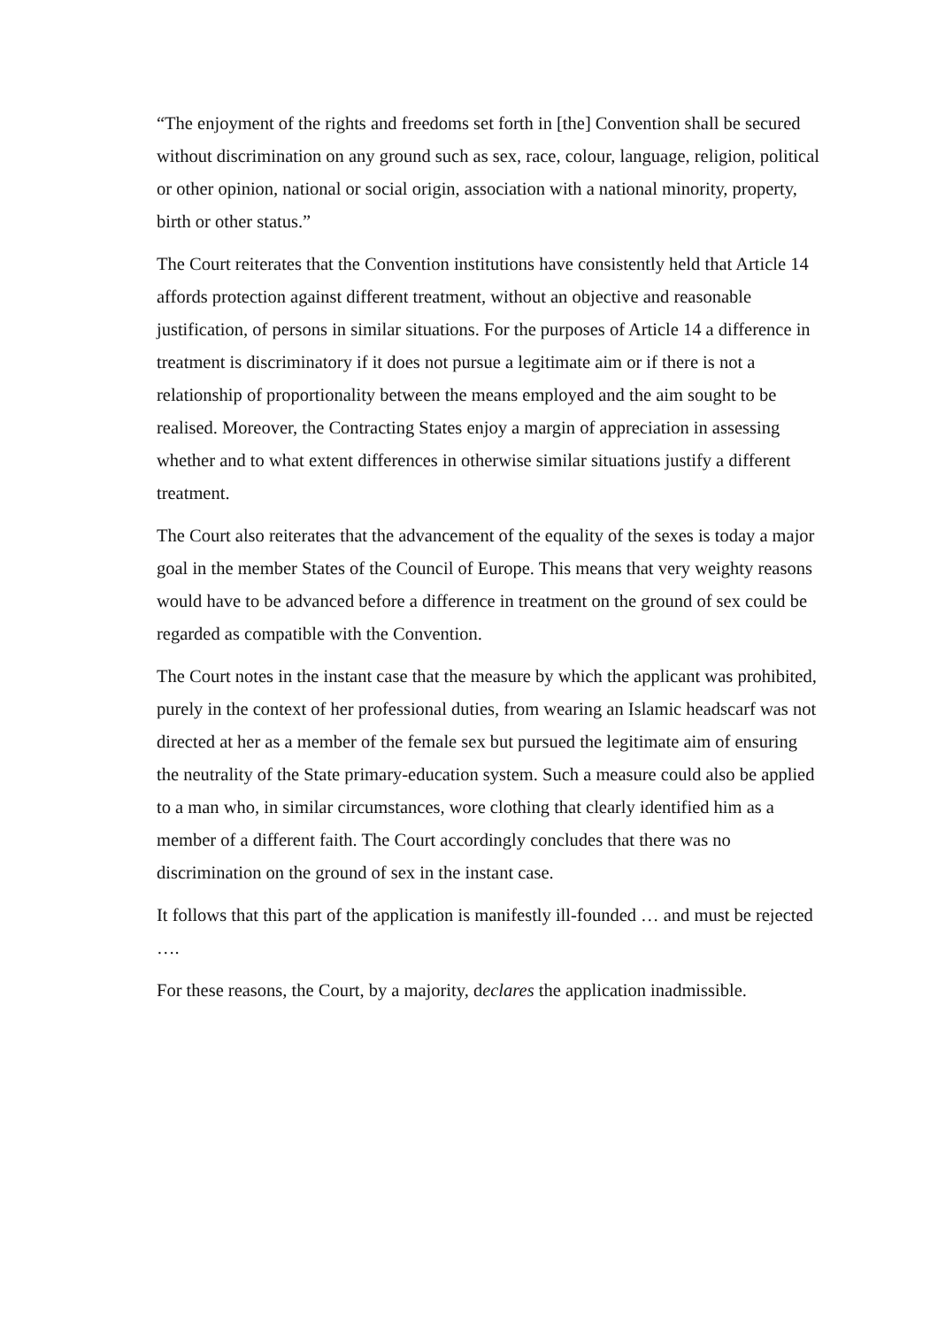“The enjoyment of the rights and freedoms set forth in [the] Convention shall be secured without discrimination on any ground such as sex, race, colour, language, religion, political or other opinion, national or social origin, association with a national minority, property, birth or other status.”
The Court reiterates that the Convention institutions have consistently held that Article 14 affords protection against different treatment, without an objective and reasonable justification, of persons in similar situations. For the purposes of Article 14 a difference in treatment is discriminatory if it does not pursue a legitimate aim or if there is not a relationship of proportionality between the means employed and the aim sought to be realised. Moreover, the Contracting States enjoy a margin of appreciation in assessing whether and to what extent differences in otherwise similar situations justify a different treatment.
The Court also reiterates that the advancement of the equality of the sexes is today a major goal in the member States of the Council of Europe. This means that very weighty reasons would have to be advanced before a difference in treatment on the ground of sex could be regarded as compatible with the Convention.
The Court notes in the instant case that the measure by which the applicant was prohibited, purely in the context of her professional duties, from wearing an Islamic headscarf was not directed at her as a member of the female sex but pursued the legitimate aim of ensuring the neutrality of the State primary-education system. Such a measure could also be applied to a man who, in similar circumstances, wore clothing that clearly identified him as a member of a different faith. The Court accordingly concludes that there was no discrimination on the ground of sex in the instant case.
It follows that this part of the application is manifestly ill-founded … and must be rejected ….
For these reasons, the Court, by a majority, declares the application inadmissible.